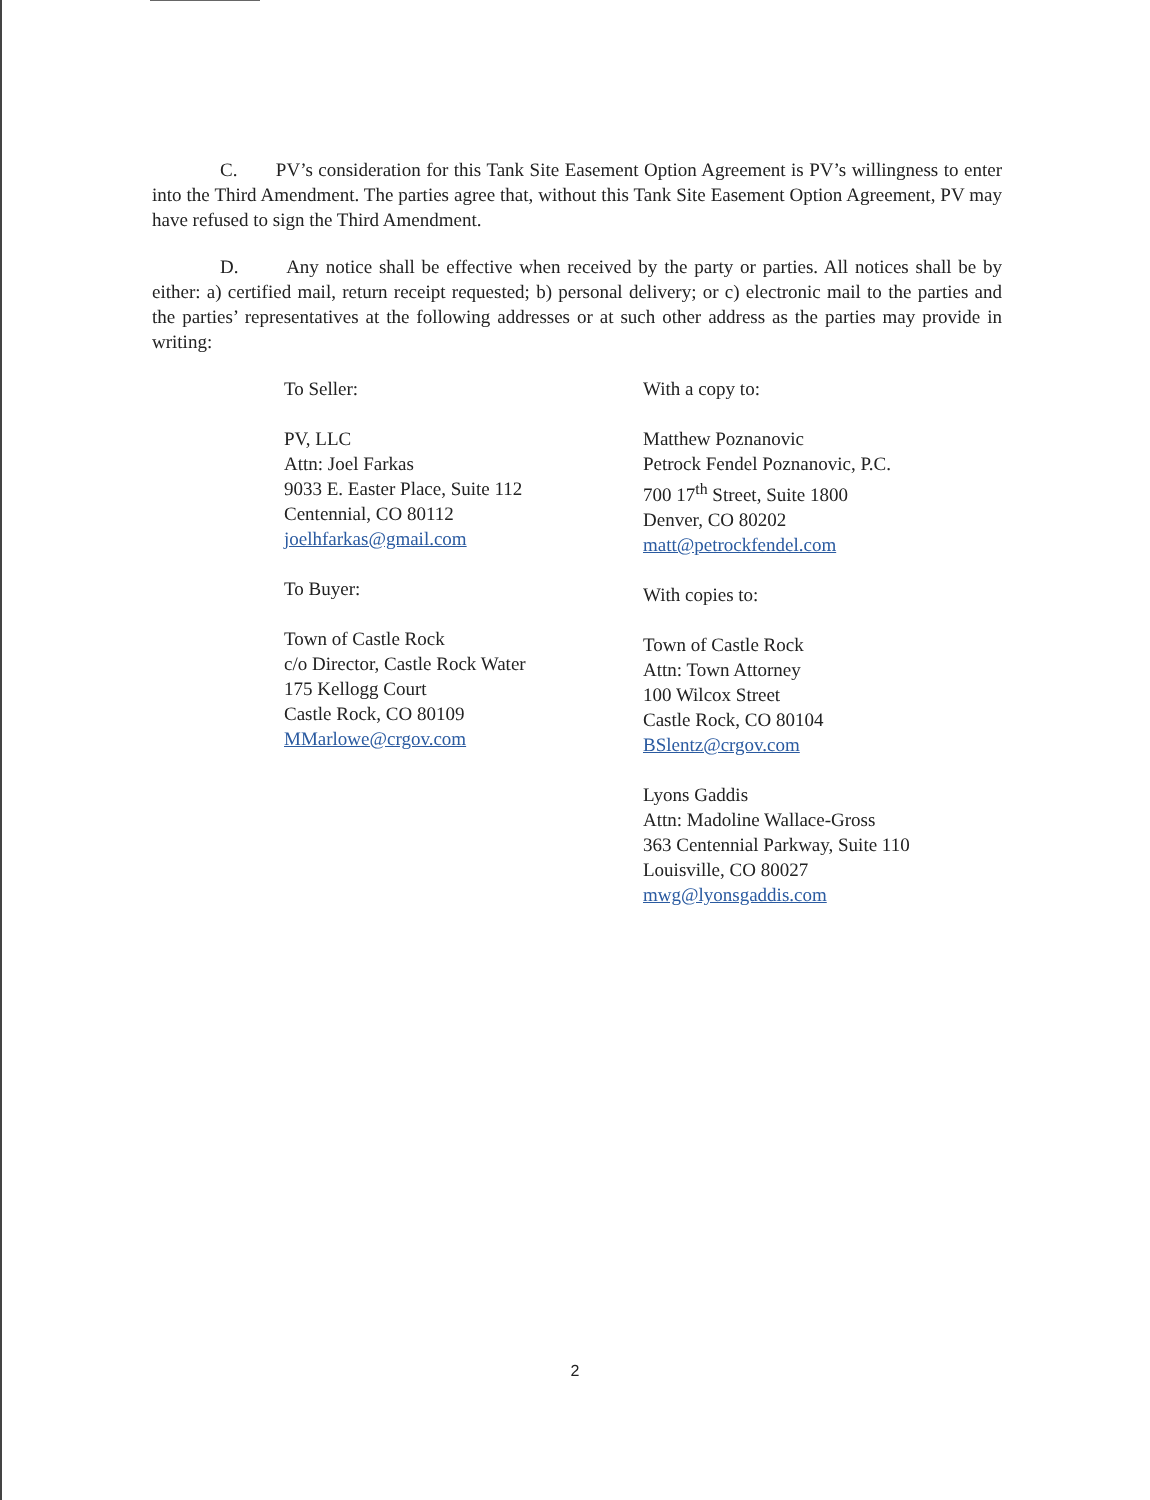C. PV’s consideration for this Tank Site Easement Option Agreement is PV’s willingness to enter into the Third Amendment. The parties agree that, without this Tank Site Easement Option Agreement, PV may have refused to sign the Third Amendment.
D. Any notice shall be effective when received by the party or parties. All notices shall be by either: a) certified mail, return receipt requested; b) personal delivery; or c) electronic mail to the parties and the parties’ representatives at the following addresses or at such other address as the parties may provide in writing:
To Seller:
PV, LLC
Attn: Joel Farkas
9033 E. Easter Place, Suite 112
Centennial, CO 80112
joelhfarkas@gmail.com
To Buyer:
Town of Castle Rock
c/o Director, Castle Rock Water
175 Kellogg Court
Castle Rock, CO 80109
MMarlowe@crgov.com
With a copy to:
Matthew Poznanovic
Petrock Fendel Poznanovic, P.C.
700 17<sup>th</sup> Street, Suite 1800
Denver, CO 80202
matt@petrockfendel.com
With copies to:
Town of Castle Rock
Attn: Town Attorney
100 Wilcox Street
Castle Rock, CO 80104
BSlentz@crgov.com
Lyons Gaddis
Attn: Madoline Wallace-Gross
363 Centennial Parkway, Suite 110
Louisville, CO 80027
mwg@lyonsgaddis.com
2